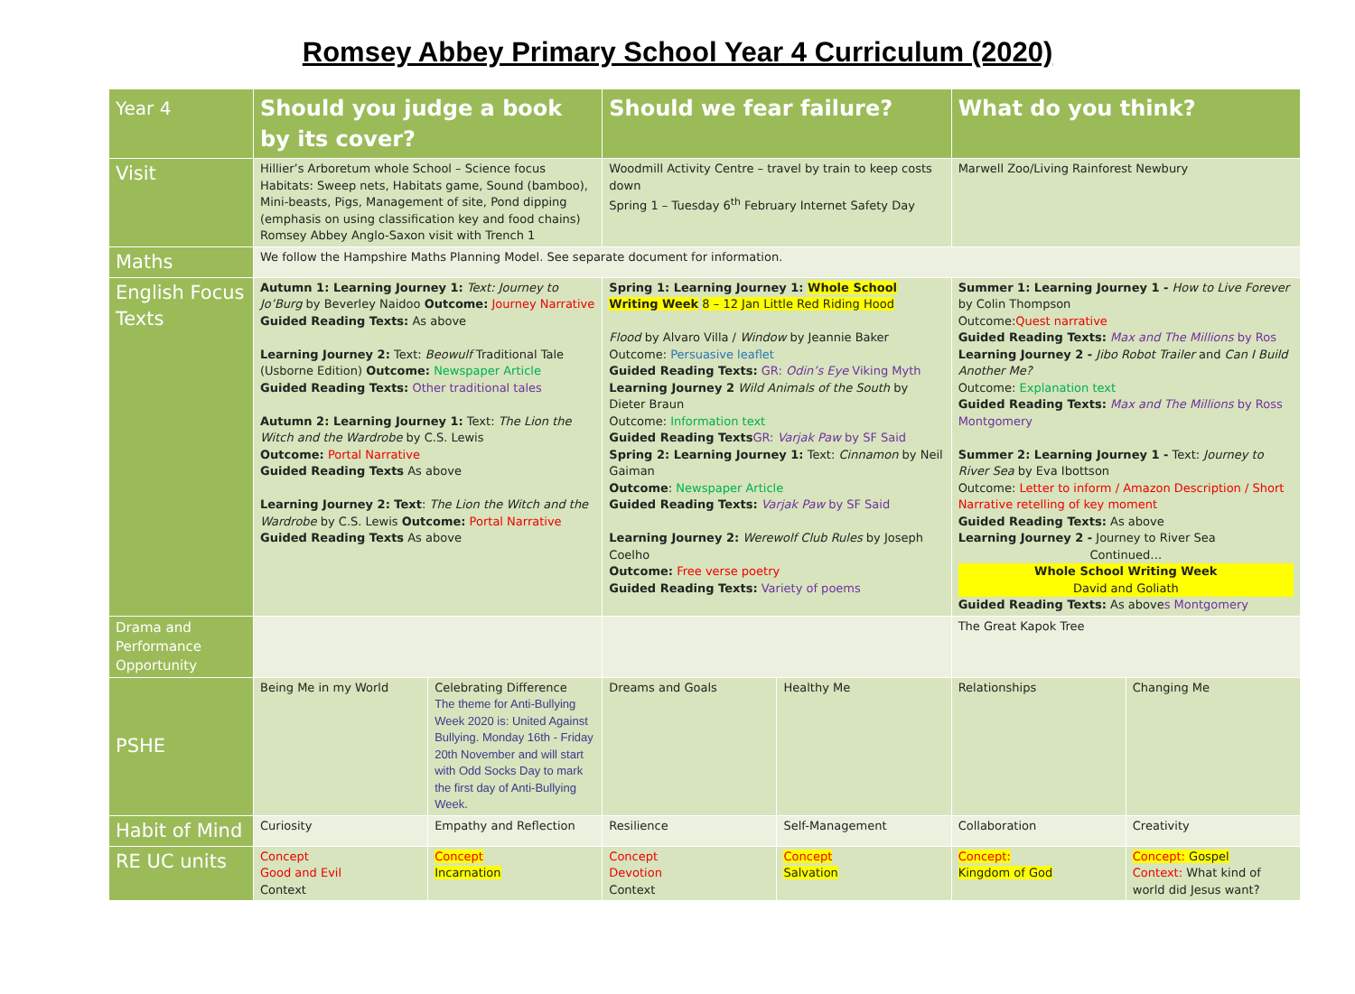Romsey Abbey Primary School Year 4 Curriculum (2020)
| Year 4 | Should you judge a book by its cover? | | Should we fear failure? | | What do you think? | |
| Visit | Hillier’s Arboretum whole School – Science focus Habitats: Sweep nets, Habitats game, Sound (bamboo), Mini-beasts, Pigs, Management of site, Pond dipping (emphasis on using classification key and food chains) Romsey Abbey Anglo-Saxon visit with Trench 1 | | Woodmill Activity Centre – travel by train to keep costs down Spring 1 – Tuesday 6<sup>th</sup> February Internet Safety Day | | Marwell Zoo/Living Rainforest Newbury | |
| Maths | We follow the Hampshire Maths Planning Model. See separate document for information. | | | | | |
| English Focus Texts | Autumn 1: Learning Journey 1: Text: Journey to Jo’Burg by Beverley Naidoo Outcome: Journey Narrative Guided Reading Texts: As above Learning Journey 2: Text: Beowulf Traditional Tale (Usborne Edition) Outcome: Newspaper Article Guided Reading Texts: Other traditional tales Autumn 2: Learning Journey 1: Text: The Lion the Witch and the Wardrobe by C.S. Lewis Outcome: Portal Narrative Guided Reading Texts As above Learning Journey 2: Text : The Lion the Witch and the Wardrobe by C.S. Lewis Outcome: Portal Narrative Guided Reading Texts As above | | Spring 1: Learning Journey 1: Whole School Writing Week 8 – 12 Jan Little Red Riding Hood Flood by Alvaro Villa / Window by Jeannie Baker Outcome: Persuasive leaflet Guided Reading Texts: GR: Odin’s Eye Viking Myth Learning Journey 2 Wild Animals of the South by Dieter Braun Outcome: Information text Guided Reading Texts GR: Varjak Paw by SF Said Spring 2: Learning Journey 1: Text: Cinnamon by Neil Gaiman Outcome : Newspaper Article Guided Reading Texts: Varjak Paw by SF Said Learning Journey 2: Werewolf Club Rules by Joseph Coelho Outcome: Free verse poetry Guided Reading Texts: Variety of poems | | Summer 1: Learning Journey 1 - How to Live Forever by Colin Thompson Outcome: Quest narrative Guided Reading Texts: Max and The Millions by Ros Learning Journey 2 - Jibo Robot Trailer and Can I Build Another Me? Outcome: Explanation text Guided Reading Texts: Max and The Millions by Ross Montgomery Summer 2: Learning Journey 1 - Text: Journey to River Sea by Eva Ibottson Outcome: Letter to inform / Amazon Description / Short Narrative retelling of key moment Guided Reading Texts: As above Learning Journey 2 - Journey to River Sea Continued… Whole School Writing Week David and Goliath Guided Reading Texts: As above s Montgomery | |
| Drama and Performance Opportunity | | | | | The Great Kapok Tree | |
| PSHE | Being Me in my World | Celebrating Difference The theme for Anti-Bullying Week 2020 is: United Against Bullying. Monday 16th - Friday 20th November and will start with Odd Socks Day to mark the first day of Anti-Bullying Week. | Dreams and Goals | Healthy Me | Relationships | Changing Me |
| Habit of Mind | Curiosity | Empathy and Reflection | Resilience | Self-Management | Collaboration | Creativity |
| RE UC units | Concept Good and Evil Context | Concept Incarnation | Concept Devotion Context | Concept Salvation | Concept: Kingdom of God | Concept: Gospel Context: What kind of world did Jesus want? |